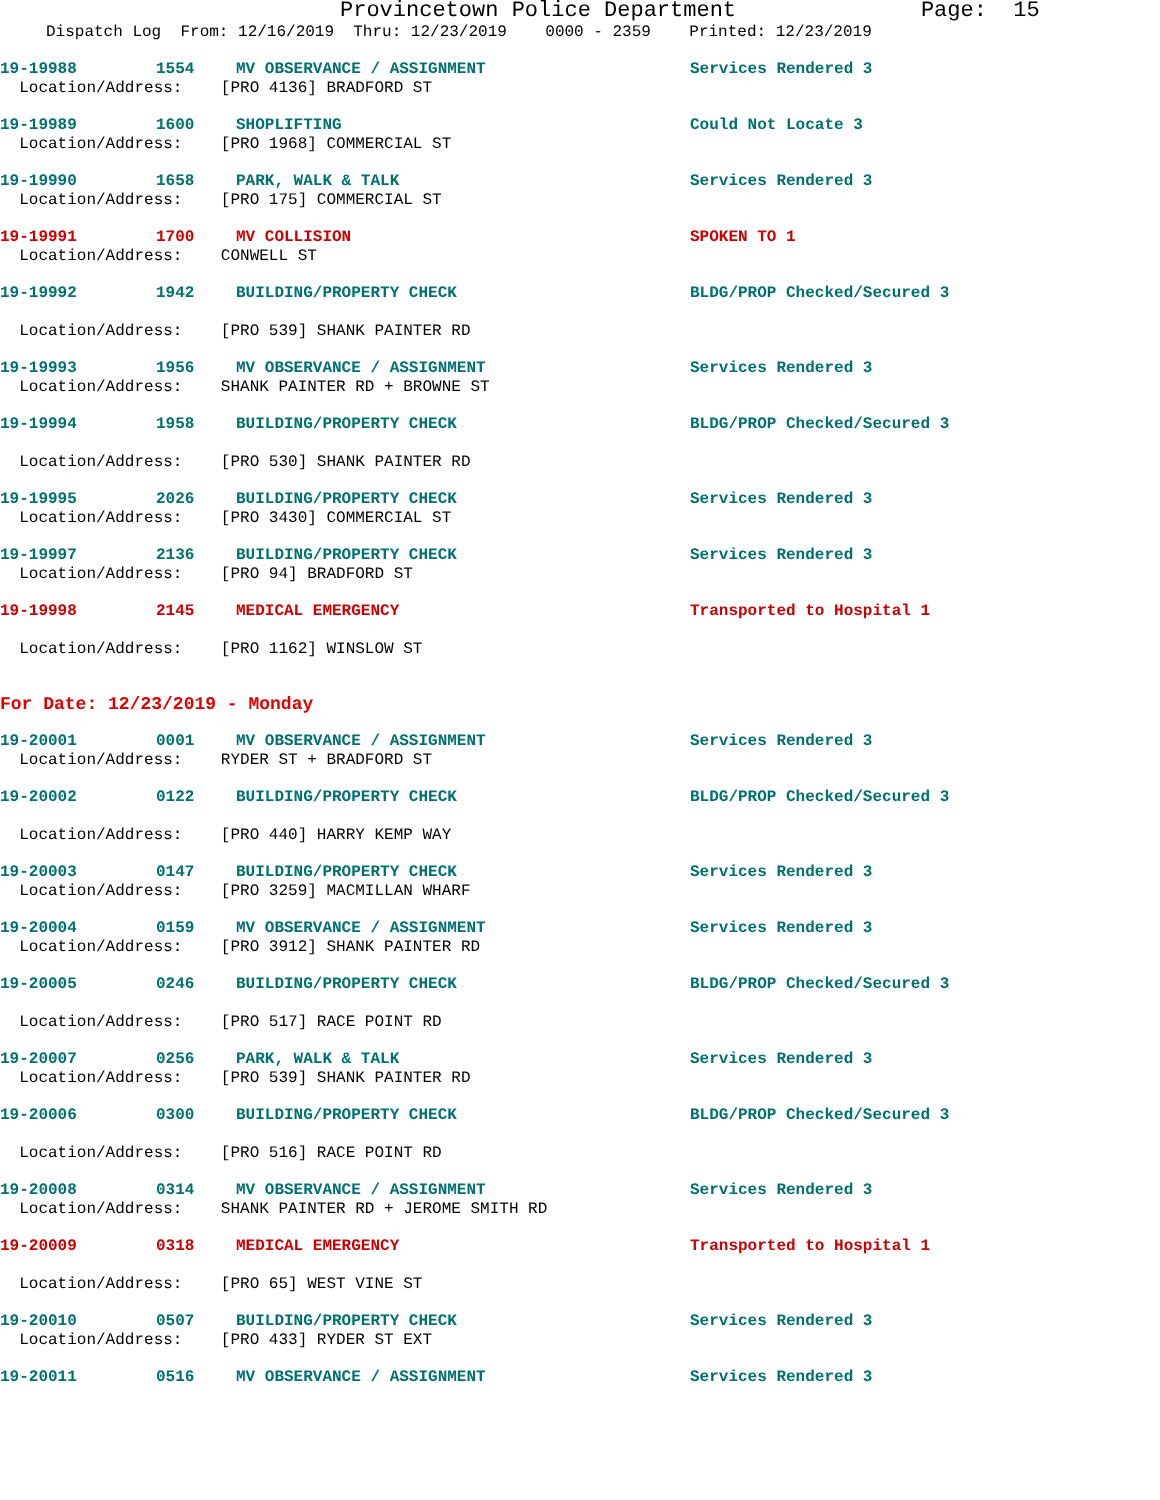Provincetown Police Department Page: 15
Dispatch Log From: 12/16/2019 Thru: 12/23/2019 0000 - 2359 Printed: 12/23/2019
19-19988 1554 MV OBSERVANCE / ASSIGNMENT Services Rendered 3
Location/Address: [PRO 4136] BRADFORD ST
19-19989 1600 SHOPLIFTING Could Not Locate 3
Location/Address: [PRO 1968] COMMERCIAL ST
19-19990 1658 PARK, WALK & TALK Services Rendered 3
Location/Address: [PRO 175] COMMERCIAL ST
19-19991 1700 MV COLLISION SPOKEN TO 1
Location/Address: CONWELL ST
19-19992 1942 BUILDING/PROPERTY CHECK BLDG/PROP Checked/Secured 3
Location/Address: [PRO 539] SHANK PAINTER RD
19-19993 1956 MV OBSERVANCE / ASSIGNMENT Services Rendered 3
Location/Address: SHANK PAINTER RD + BROWNE ST
19-19994 1958 BUILDING/PROPERTY CHECK BLDG/PROP Checked/Secured 3
Location/Address: [PRO 530] SHANK PAINTER RD
19-19995 2026 BUILDING/PROPERTY CHECK Services Rendered 3
Location/Address: [PRO 3430] COMMERCIAL ST
19-19997 2136 BUILDING/PROPERTY CHECK Services Rendered 3
Location/Address: [PRO 94] BRADFORD ST
19-19998 2145 MEDICAL EMERGENCY Transported to Hospital 1
Location/Address: [PRO 1162] WINSLOW ST
For Date: 12/23/2019 - Monday
19-20001 0001 MV OBSERVANCE / ASSIGNMENT Services Rendered 3
Location/Address: RYDER ST + BRADFORD ST
19-20002 0122 BUILDING/PROPERTY CHECK BLDG/PROP Checked/Secured 3
Location/Address: [PRO 440] HARRY KEMP WAY
19-20003 0147 BUILDING/PROPERTY CHECK Services Rendered 3
Location/Address: [PRO 3259] MACMILLAN WHARF
19-20004 0159 MV OBSERVANCE / ASSIGNMENT Services Rendered 3
Location/Address: [PRO 3912] SHANK PAINTER RD
19-20005 0246 BUILDING/PROPERTY CHECK BLDG/PROP Checked/Secured 3
Location/Address: [PRO 517] RACE POINT RD
19-20007 0256 PARK, WALK & TALK Services Rendered 3
Location/Address: [PRO 539] SHANK PAINTER RD
19-20006 0300 BUILDING/PROPERTY CHECK BLDG/PROP Checked/Secured 3
Location/Address: [PRO 516] RACE POINT RD
19-20008 0314 MV OBSERVANCE / ASSIGNMENT Services Rendered 3
Location/Address: SHANK PAINTER RD + JEROME SMITH RD
19-20009 0318 MEDICAL EMERGENCY Transported to Hospital 1
Location/Address: [PRO 65] WEST VINE ST
19-20010 0507 BUILDING/PROPERTY CHECK Services Rendered 3
Location/Address: [PRO 433] RYDER ST EXT
19-20011 0516 MV OBSERVANCE / ASSIGNMENT Services Rendered 3